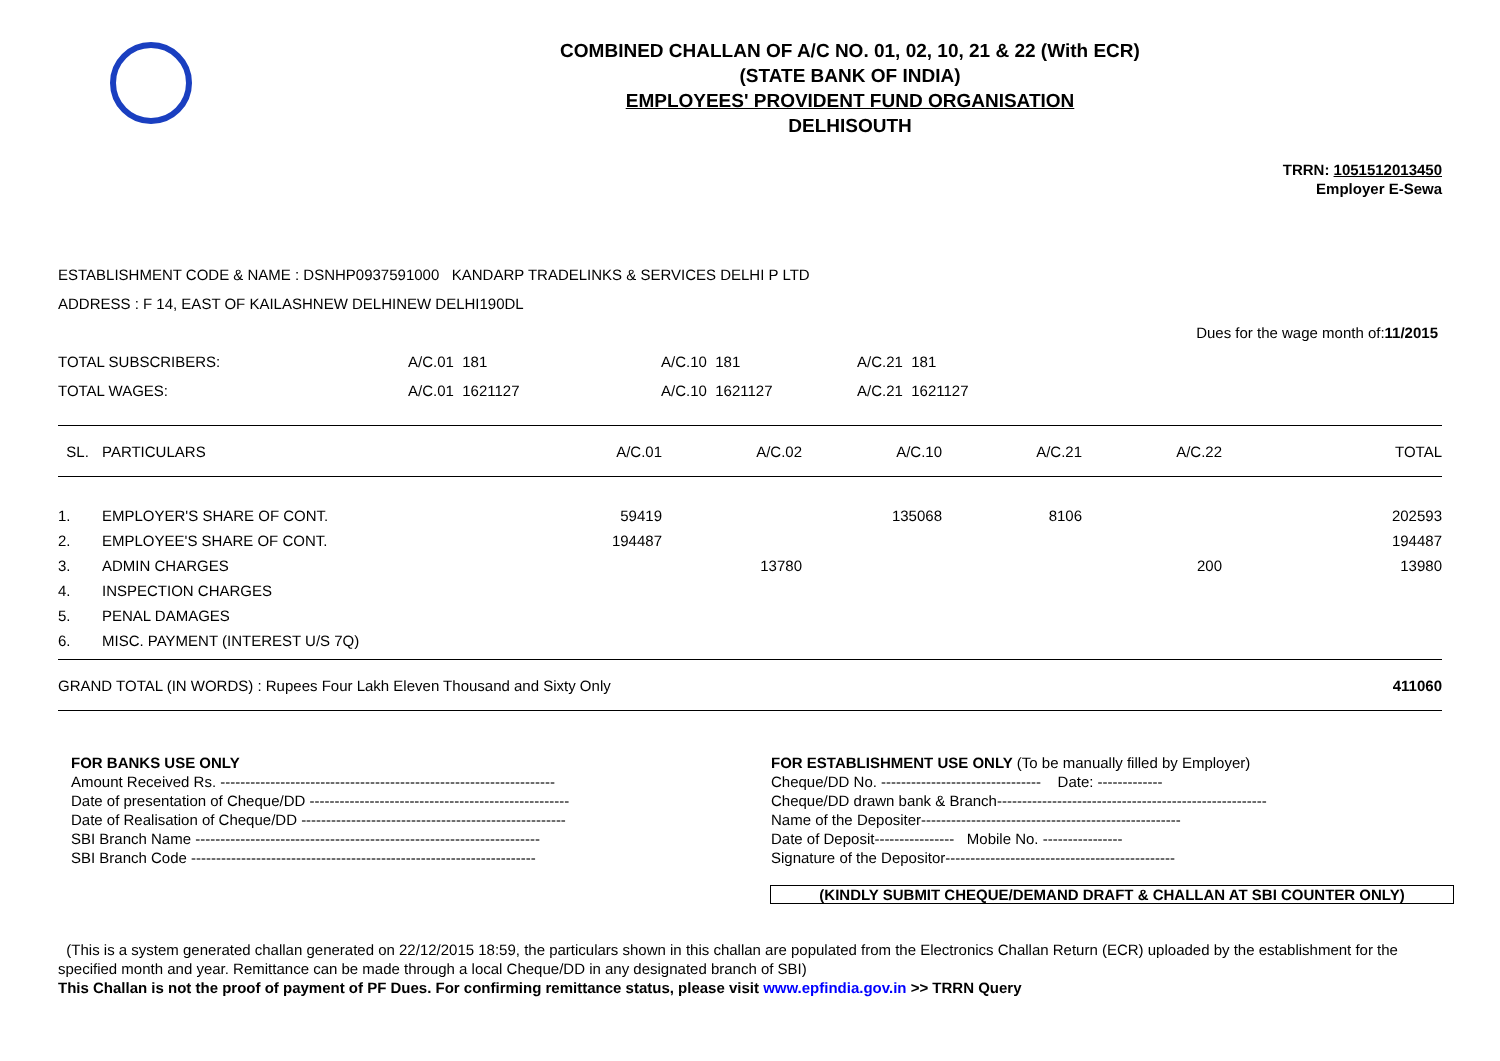COMBINED CHALLAN OF A/C NO. 01, 02, 10, 21 & 22 (With ECR)
(STATE BANK OF INDIA)
EMPLOYEES' PROVIDENT FUND ORGANISATION
DELHISOUTH
TRRN: 1051512013450
Employer E-Sewa
ESTABLISHMENT CODE & NAME : DSNHP0937591000 KANDARP TRADELINKS & SERVICES DELHI P LTD
ADDRESS : F 14, EAST OF KAILASHNEW DELHINEW DELHI190DL
Dues for the wage month of:11/2015
| TOTAL SUBSCRIBERS: | A/C.01 181 | A/C.10 181 | A/C.21 181 |
| TOTAL WAGES: | A/C.01 1621127 | A/C.10 1621127 | A/C.21 1621127 |
| SL. | PARTICULARS | A/C.01 | A/C.02 | A/C.10 | A/C.21 | A/C.22 | TOTAL |
| --- | --- | --- | --- | --- | --- | --- | --- |
| 1. | EMPLOYER'S SHARE OF CONT. | 59419 | | 135068 | 8106 | | 202593 |
| 2. | EMPLOYEE'S SHARE OF CONT. | 194487 | | | | | 194487 |
| 3. | ADMIN CHARGES | | 13780 | | | 200 | 13980 |
| 4. | INSPECTION CHARGES | | | | | | |
| 5. | PENAL DAMAGES | | | | | | |
| 6. | MISC. PAYMENT (INTEREST U/S 7Q) | | | | | | |
| GRAND TOTAL (IN WORDS) : Rupees Four Lakh Eleven Thousand and Sixty Only | | | | | | | 411060 |
FOR BANKS USE ONLY
Amount Received Rs. -------------------------------------------------------------------
Date of presentation of Cheque/DD ----------------------------------------------------
Date of Realisation of Cheque/DD -----------------------------------------------------
SBI Branch Name ---------------------------------------------------------------------
SBI Branch Code ---------------------------------------------------------------------
FOR ESTABLISHMENT USE ONLY (To be manually filled by Employer)
Cheque/DD No. -------------------------------- Date: -------------
Cheque/DD drawn bank & Branch------------------------------------------------------
Name of the Depositer----------------------------------------------------
Date of Deposit---------------- Mobile No. ----------------
Signature of the Depositor----------------------------------------------
(KINDLY SUBMIT CHEQUE/DEMAND DRAFT & CHALLAN AT SBI COUNTER ONLY)
(This is a system generated challan generated on 22/12/2015 18:59, the particulars shown in this challan are populated from the Electronics Challan Return (ECR) uploaded by the establishment for the specified month and year. Remittance can be made through a local Cheque/DD in any designated branch of SBI)
This Challan is not the proof of payment of PF Dues. For confirming remittance status, please visit www.epfindia.gov.in >> TRRN Query